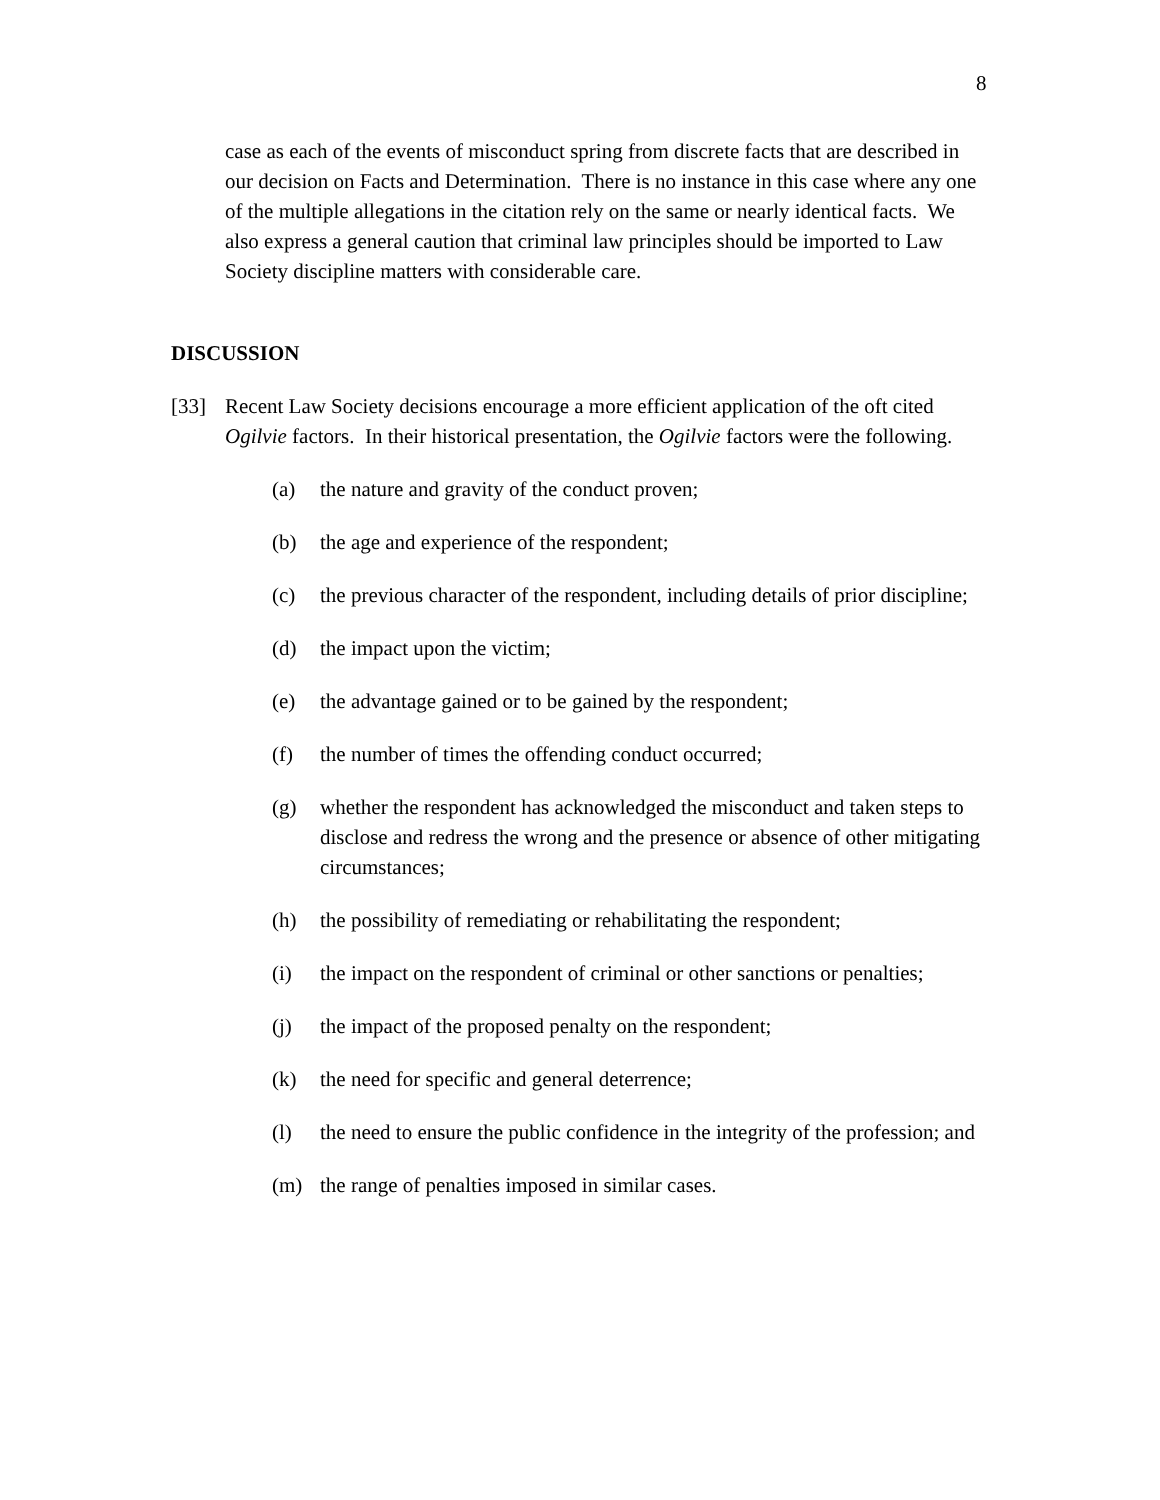8
case as each of the events of misconduct spring from discrete facts that are described in our decision on Facts and Determination. There is no instance in this case where any one of the multiple allegations in the citation rely on the same or nearly identical facts. We also express a general caution that criminal law principles should be imported to Law Society discipline matters with considerable care.
DISCUSSION
[33] Recent Law Society decisions encourage a more efficient application of the oft cited Ogilvie factors. In their historical presentation, the Ogilvie factors were the following.
(a) the nature and gravity of the conduct proven;
(b) the age and experience of the respondent;
(c) the previous character of the respondent, including details of prior discipline;
(d) the impact upon the victim;
(e) the advantage gained or to be gained by the respondent;
(f) the number of times the offending conduct occurred;
(g) whether the respondent has acknowledged the misconduct and taken steps to disclose and redress the wrong and the presence or absence of other mitigating circumstances;
(h) the possibility of remediating or rehabilitating the respondent;
(i) the impact on the respondent of criminal or other sanctions or penalties;
(j) the impact of the proposed penalty on the respondent;
(k) the need for specific and general deterrence;
(l) the need to ensure the public confidence in the integrity of the profession; and
(m) the range of penalties imposed in similar cases.